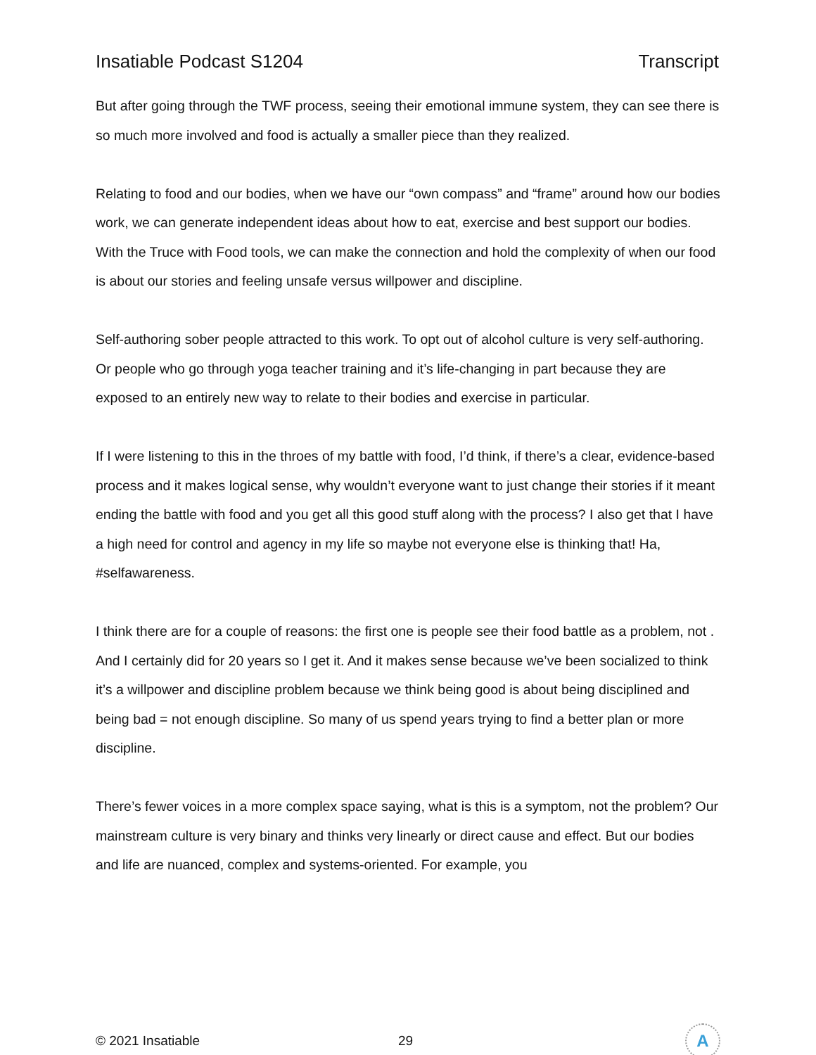Insatiable Podcast S1204 Transcript
But after going through the TWF process, seeing their emotional immune system, they can see there is so much more involved and food is actually a smaller piece than they realized.
Relating to food and our bodies, when we have our “own compass” and “frame” around how our bodies work, we can generate independent ideas about how to eat, exercise and best support our bodies. With the Truce with Food tools, we can make the connection and hold the complexity of when our food is about our stories and feeling unsafe versus willpower and discipline.
Self-authoring sober people attracted to this work. To opt out of alcohol culture is very self-authoring. Or people who go through yoga teacher training and it’s life-changing in part because they are exposed to an entirely new way to relate to their bodies and exercise in particular.
If I were listening to this in the throes of my battle with food, I’d think, if there’s a clear, evidence-based process and it makes logical sense, why wouldn’t everyone want to just change their stories if it meant ending the battle with food and you get all this good stuff along with the process? I also get that I have a high need for control and agency in my life so maybe not everyone else is thinking that! Ha, #selfawareness.
I think there are for a couple of reasons: the first one is people see their food battle as a problem, not . And I certainly did for 20 years so I get it. And it makes sense because we’ve been socialized to think it’s a willpower and discipline problem because we think being good is about being disciplined and being bad = not enough discipline. So many of us spend years trying to find a better plan or more discipline.
There’s fewer voices in a more complex space saying, what is this is a symptom, not the problem? Our mainstream culture is very binary and thinks very linearly or direct cause and effect. But our bodies and life are nuanced, complex and systems-oriented. For example, you
© 2021 Insatiable 29
A